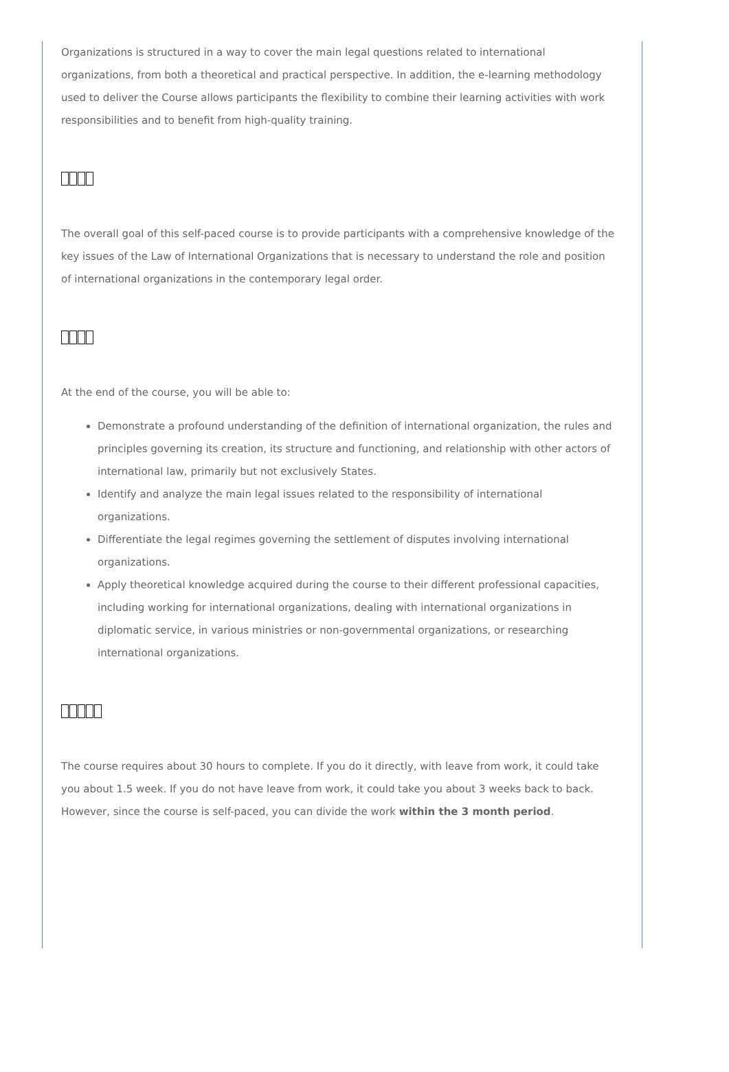Organizations is structured in a way to cover the main legal questions related to international organizations, from both a theoretical and practical perspective. In addition, the e-learning methodology used to deliver the Course allows participants the flexibility to combine their learning activities with work responsibilities and to benefit from high-quality training.
The overall goal of this self-paced course is to provide participants with a comprehensive knowledge of the key issues of the Law of International Organizations that is necessary to understand the role and position of international organizations in the contemporary legal order.
At the end of the course, you will be able to:
Demonstrate a profound understanding of the definition of international organization, the rules and principles governing its creation, its structure and functioning, and relationship with other actors of international law, primarily but not exclusively States.
Identify and analyze the main legal issues related to the responsibility of international organizations.
Differentiate the legal regimes governing the settlement of disputes involving international organizations.
Apply theoretical knowledge acquired during the course to their different professional capacities, including working for international organizations, dealing with international organizations in diplomatic service, in various ministries or non-governmental organizations, or researching international organizations.
The course requires about 30 hours to complete. If you do it directly, with leave from work, it could take you about 1.5 week. If you do not have leave from work, it could take you about 3 weeks back to back. However, since the course is self-paced, you can divide the work within the 3 month period.